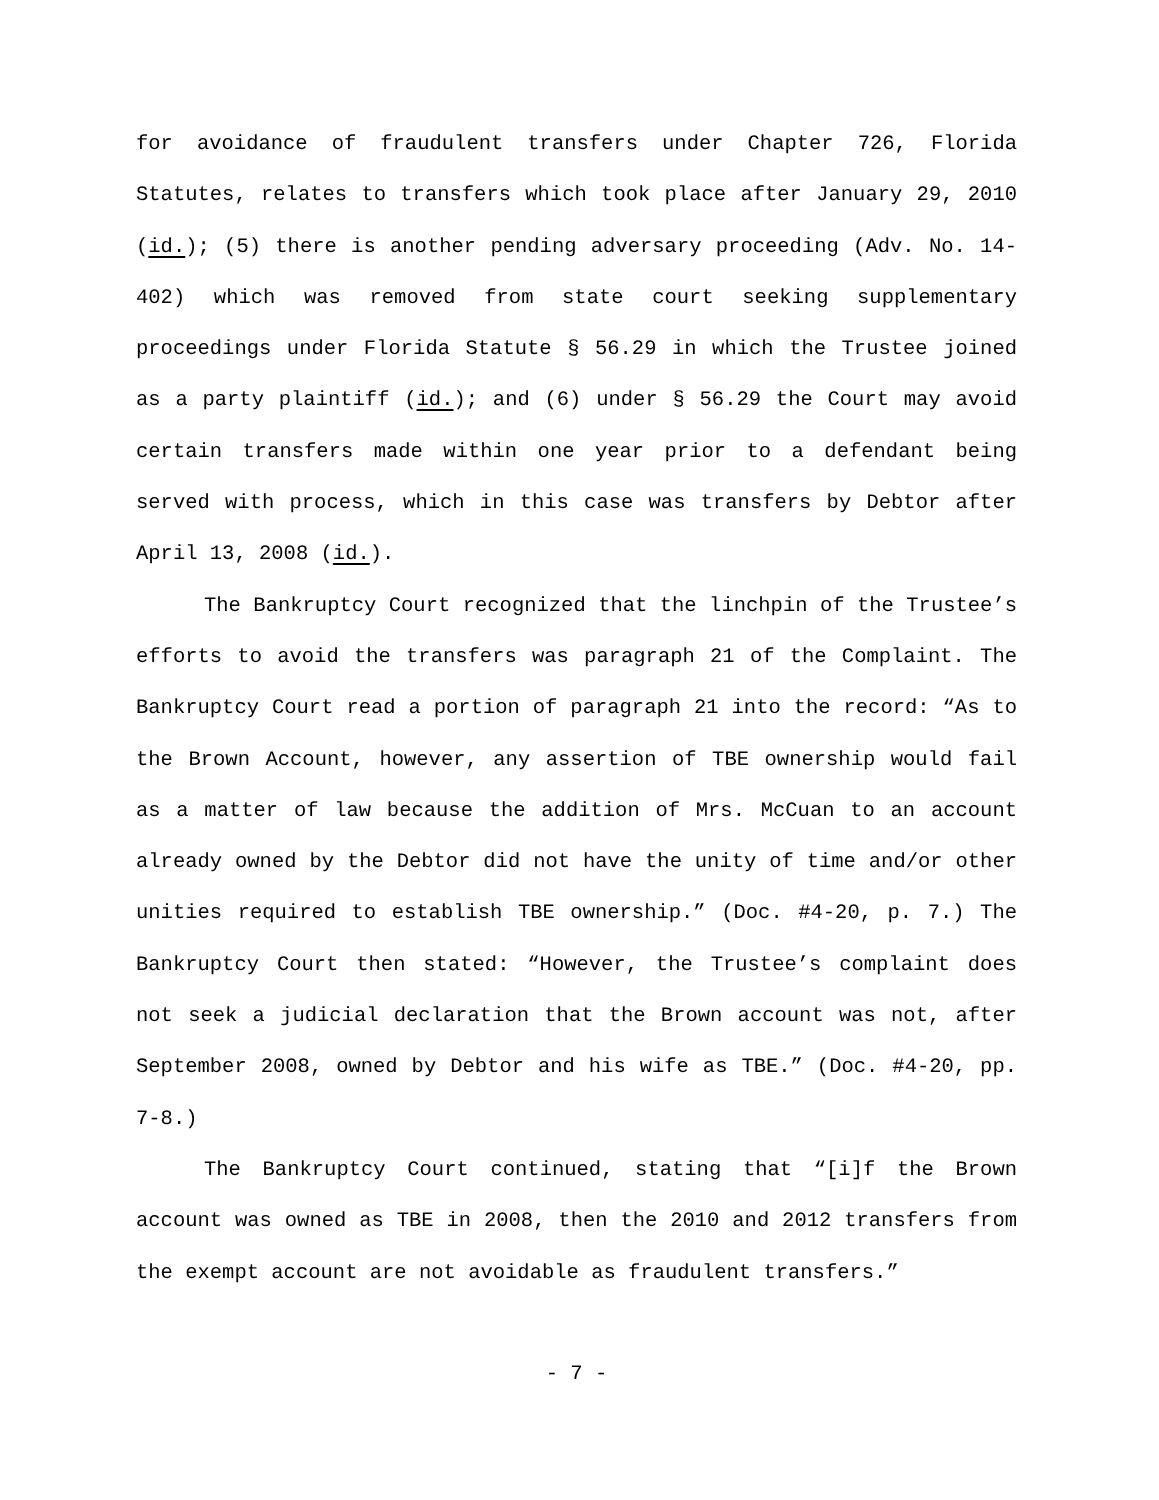for avoidance of fraudulent transfers under Chapter 726, Florida Statutes, relates to transfers which took place after January 29, 2010 (id.); (5) there is another pending adversary proceeding (Adv. No. 14-402) which was removed from state court seeking supplementary proceedings under Florida Statute § 56.29 in which the Trustee joined as a party plaintiff (id.); and (6) under § 56.29 the Court may avoid certain transfers made within one year prior to a defendant being served with process, which in this case was transfers by Debtor after April 13, 2008 (id.).
The Bankruptcy Court recognized that the linchpin of the Trustee’s efforts to avoid the transfers was paragraph 21 of the Complaint. The Bankruptcy Court read a portion of paragraph 21 into the record: “As to the Brown Account, however, any assertion of TBE ownership would fail as a matter of law because the addition of Mrs. McCuan to an account already owned by the Debtor did not have the unity of time and/or other unities required to establish TBE ownership.” (Doc. #4-20, p. 7.) The Bankruptcy Court then stated: “However, the Trustee’s complaint does not seek a judicial declaration that the Brown account was not, after September 2008, owned by Debtor and his wife as TBE.” (Doc. #4-20, pp. 7-8.)
The Bankruptcy Court continued, stating that “[i]f the Brown account was owned as TBE in 2008, then the 2010 and 2012 transfers from the exempt account are not avoidable as fraudulent transfers.”
- 7 -